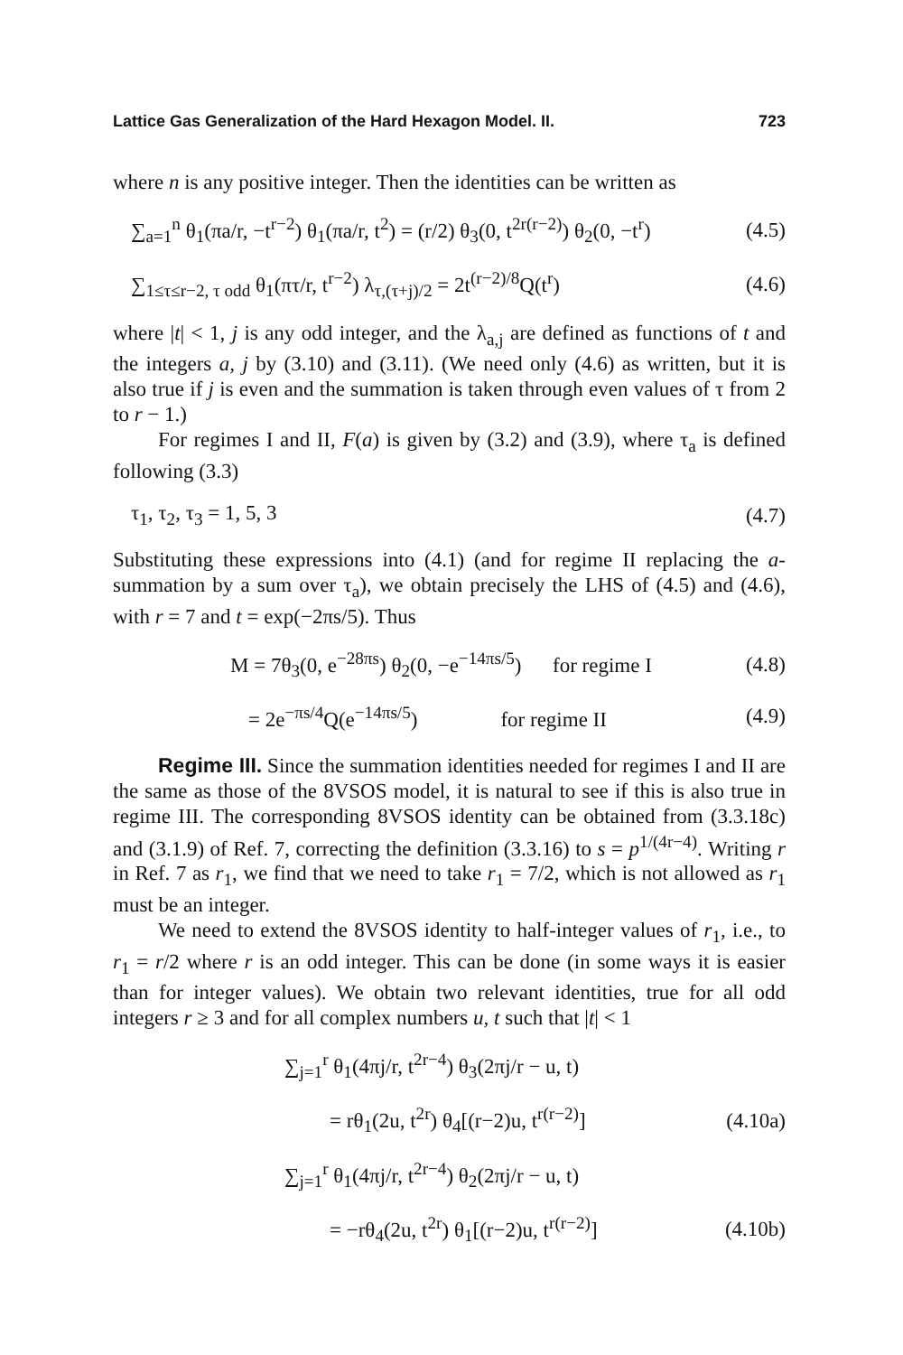Lattice Gas Generalization of the Hard Hexagon Model. II. 723
where n is any positive integer. Then the identities can be written as
∑<sub>a=1</sub><sup>n</sup> θ<sub>1</sub>(πa/r, −t<sup>r−2</sup>) θ<sub>1</sub>(πa/r, t<sup>2</sup>) = (r/2) θ<sub>3</sub>(0, t<sup>2r(r−2)</sup>) θ<sub>2</sub>(0, −t<sup>r</sup>) (4.5)
∑<sub>1≤τ≤r−2, τ odd</sub> θ<sub>1</sub>(πτ/r, t<sup>r−2</sup>) λ<sub>τ,(τ+j)/2</sub> = 2t<sup>(r−2)/8</sup>Q(t<sup>r</sup>) (4.6)
where |t| < 1, j is any odd integer, and the λ<sub>a,j</sub> are defined as functions of t and the integers a, j by (3.10) and (3.11). (We need only (4.6) as written, but it is also true if j is even and the summation is taken through even values of τ from 2 to r − 1.)
For regimes I and II, F(a) is given by (3.2) and (3.9), where τ<sub>a</sub> is defined following (3.3)
τ<sub>1</sub>, τ<sub>2</sub>, τ<sub>3</sub> = 1, 5, 3 (4.7)
Substituting these expressions into (4.1) (and for regime II replacing the a-summation by a sum over τ<sub>a</sub>), we obtain precisely the LHS of (4.5) and (4.6), with r = 7 and t = exp(−2πs/5). Thus
M = 7θ<sub>3</sub>(0, e<sup>−28πs</sup>) θ<sub>2</sub>(0, −e<sup>−14πs/5</sup>) for regime I (4.8)
= 2e<sup>−πs/4</sup>Q(e<sup>−14πs/5</sup>) for regime II (4.9)
Regime III. Since the summation identities needed for regimes I and II are the same as those of the 8VSOS model, it is natural to see if this is also true in regime III. The corresponding 8VSOS identity can be obtained from (3.3.18c) and (3.1.9) of Ref. 7, correcting the definition (3.3.16) to s = p<sup>1/(4r−4)</sup>. Writing r in Ref. 7 as r<sub>1</sub>, we find that we need to take r<sub>1</sub> = 7/2, which is not allowed as r<sub>1</sub> must be an integer.
We need to extend the 8VSOS identity to half-integer values of r<sub>1</sub>, i.e., to r<sub>1</sub> = r/2 where r is an odd integer. This can be done (in some ways it is easier than for integer values). We obtain two relevant identities, true for all odd integers r ≥ 3 and for all complex numbers u, t such that |t| < 1
∑<sub>j=1</sub><sup>r</sup> θ<sub>1</sub>(4πj/r, t<sup>2r−4</sup>) θ<sub>3</sub>(2πj/r − u, t)
= rθ<sub>1</sub>(2u, t<sup>2r</sup>) θ<sub>4</sub>[(r−2)u, t<sup>r(r−2)</sup>] (4.10a)
∑<sub>j=1</sub><sup>r</sup> θ<sub>1</sub>(4πj/r, t<sup>2r−4</sup>) θ<sub>2</sub>(2πj/r − u, t)
= −rθ<sub>4</sub>(2u, t<sup>2r</sup>) θ<sub>1</sub>[(r−2)u, t<sup>r(r−2)</sup>] (4.10b)